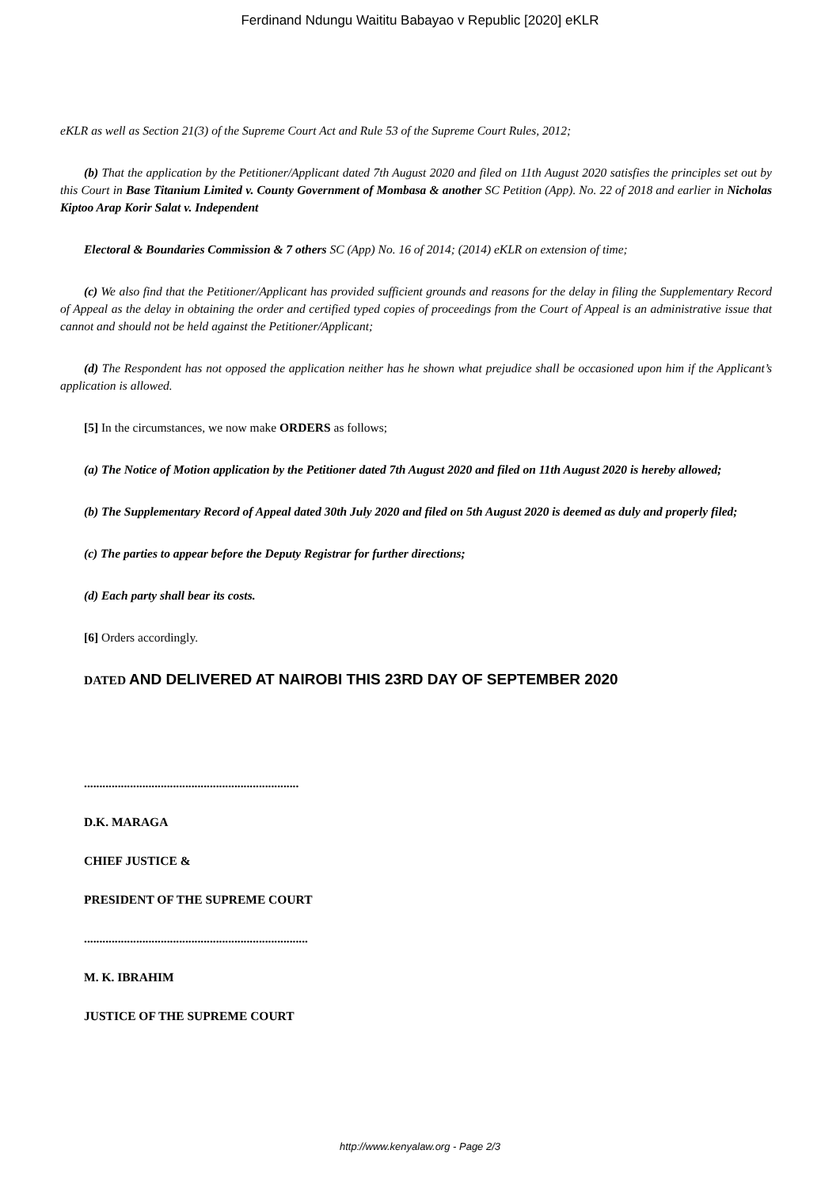Ferdinand Ndungu Waititu Babayao v Republic [2020] eKLR
eKLR as well as Section 21(3) of the Supreme Court Act and Rule 53 of the Supreme Court Rules, 2012;
(b) That the application by the Petitioner/Applicant dated 7th August 2020 and filed on 11th August 2020 satisfies the principles set out by this Court in Base Titanium Limited v. County Government of Mombasa & another SC Petition (App). No. 22 of 2018 and earlier in Nicholas Kiptoo Arap Korir Salat v. Independent
Electoral & Boundaries Commission & 7 others SC (App) No. 16 of 2014; (2014) eKLR on extension of time;
(c) We also find that the Petitioner/Applicant has provided sufficient grounds and reasons for the delay in filing the Supplementary Record of Appeal as the delay in obtaining the order and certified typed copies of proceedings from the Court of Appeal is an administrative issue that cannot and should not be held against the Petitioner/Applicant;
(d) The Respondent has not opposed the application neither has he shown what prejudice shall be occasioned upon him if the Applicant’s application is allowed.
[5] In the circumstances, we now make ORDERS as follows;
(a) The Notice of Motion application by the Petitioner dated 7th August 2020 and filed on 11th August 2020 is hereby allowed;
(b) The Supplementary Record of Appeal dated 30th July 2020 and filed on 5th August 2020 is deemed as duly and properly filed;
(c) The parties to appear before the Deputy Registrar for further directions;
(d) Each party shall bear its costs.
[6] Orders accordingly.
DATED AND DELIVERED AT NAIROBI THIS 23RD DAY OF SEPTEMBER 2020
......................................................................
D.K. MARAGA
CHIEF JUSTICE &
PRESIDENT OF THE SUPREME COURT
.........................................................................
M. K. IBRAHIM
JUSTICE OF THE SUPREME COURT
http://www.kenyalaw.org - Page 2/3